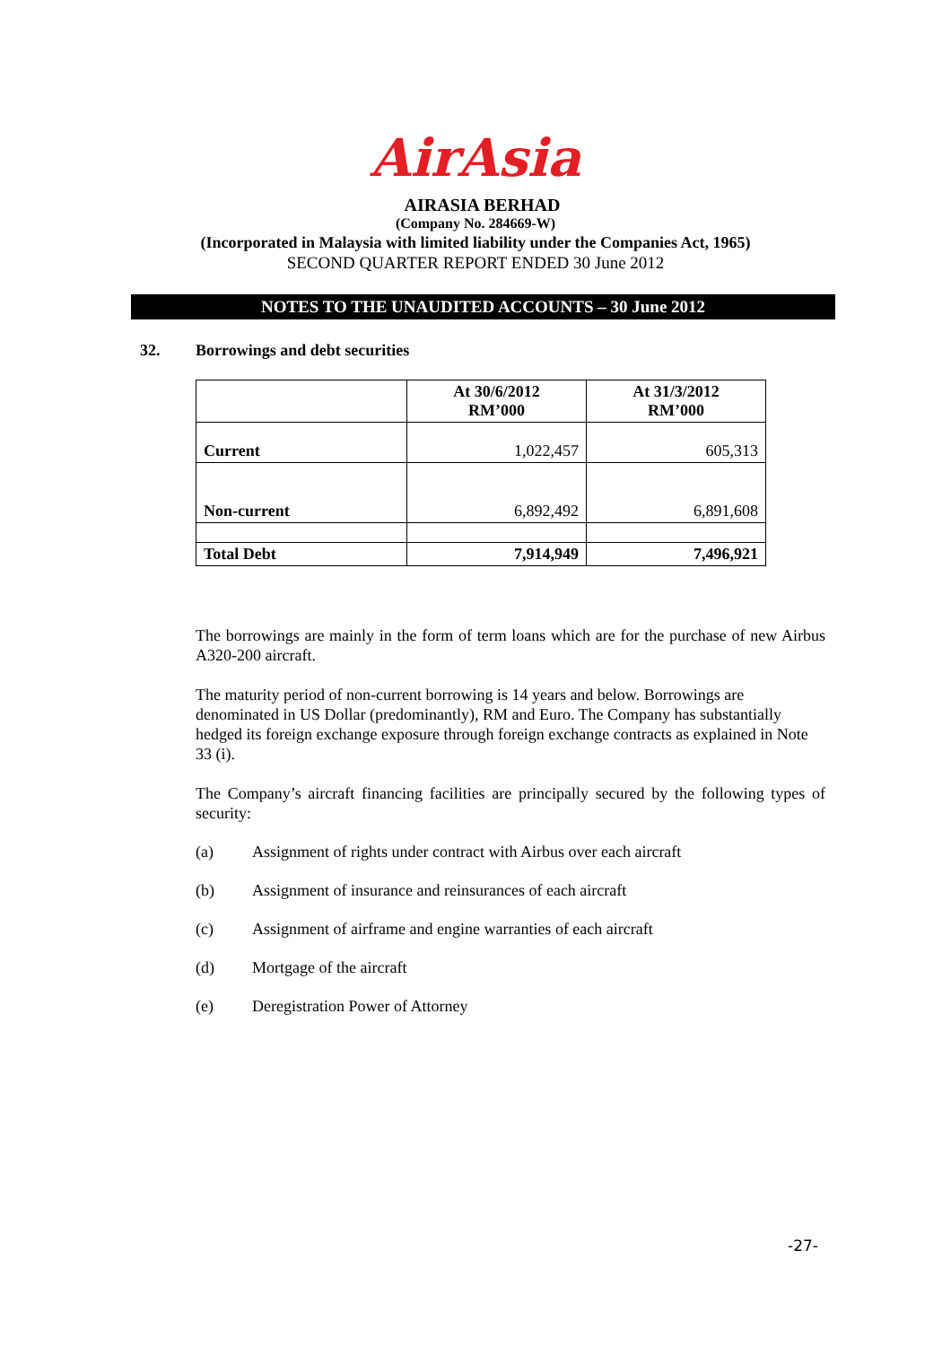AirAsia
AIRASIA BERHAD
(Company No. 284669-W)
(Incorporated in Malaysia with limited liability under the Companies Act, 1965)
SECOND QUARTER REPORT ENDED 30 June 2012
NOTES TO THE UNAUDITED ACCOUNTS – 30 June 2012
32. Borrowings and debt securities
| | At 30/6/2012 RM’000 | At 31/3/2012 RM’000 |
| --- | --- | --- |
| Current | 1,022,457 | 605,313 |
| Non-current | 6,892,492 | 6,891,608 |
| Total Debt | 7,914,949 | 7,496,921 |
The borrowings are mainly in the form of term loans which are for the purchase of new Airbus A320-200 aircraft.
The maturity period of non-current borrowing is 14 years and below. Borrowings are denominated in US Dollar (predominantly), RM and Euro. The Company has substantially hedged its foreign exchange exposure through foreign exchange contracts as explained in Note 33 (i).
The Company’s aircraft financing facilities are principally secured by the following types of security:
(a) Assignment of rights under contract with Airbus over each aircraft
(b) Assignment of insurance and reinsurances of each aircraft
(c) Assignment of airframe and engine warranties of each aircraft
(d) Mortgage of the aircraft
(e) Deregistration Power of Attorney
-27-